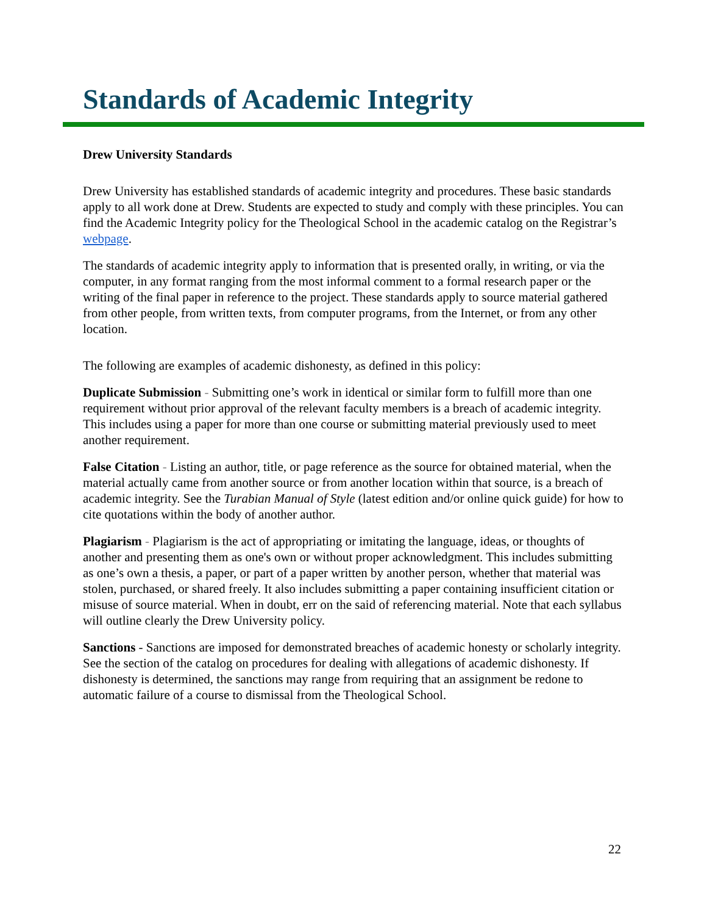Standards of Academic Integrity
Drew University Standards
Drew University has established standards of academic integrity and procedures. These basic standards apply to all work done at Drew. Students are expected to study and comply with these principles. You can find the Academic Integrity policy for the Theological School in the academic catalog on the Registrar’s webpage.
The standards of academic integrity apply to information that is presented orally, in writing, or via the computer, in any format ranging from the most informal comment to a formal research paper or the writing of the final paper in reference to the project. These standards apply to source material gathered from other people, from written texts, from computer programs, from the Internet, or from any other location.
The following are examples of academic dishonesty, as defined in this policy:
Duplicate Submission - Submitting one’s work in identical or similar form to fulfill more than one requirement without prior approval of the relevant faculty members is a breach of academic integrity. This includes using a paper for more than one course or submitting material previously used to meet another requirement.
False Citation - Listing an author, title, or page reference as the source for obtained material, when the material actually came from another source or from another location within that source, is a breach of academic integrity. See the Turabian Manual of Style (latest edition and/or online quick guide) for how to cite quotations within the body of another author.
Plagiarism - Plagiarism is the act of appropriating or imitating the language, ideas, or thoughts of another and presenting them as one's own or without proper acknowledgment. This includes submitting as one’s own a thesis, a paper, or part of a paper written by another person, whether that material was stolen, purchased, or shared freely. It also includes submitting a paper containing insufficient citation or misuse of source material. When in doubt, err on the said of referencing material. Note that each syllabus will outline clearly the Drew University policy.
Sanctions - Sanctions are imposed for demonstrated breaches of academic honesty or scholarly integrity. See the section of the catalog on procedures for dealing with allegations of academic dishonesty. If dishonesty is determined, the sanctions may range from requiring that an assignment be redone to automatic failure of a course to dismissal from the Theological School.
22